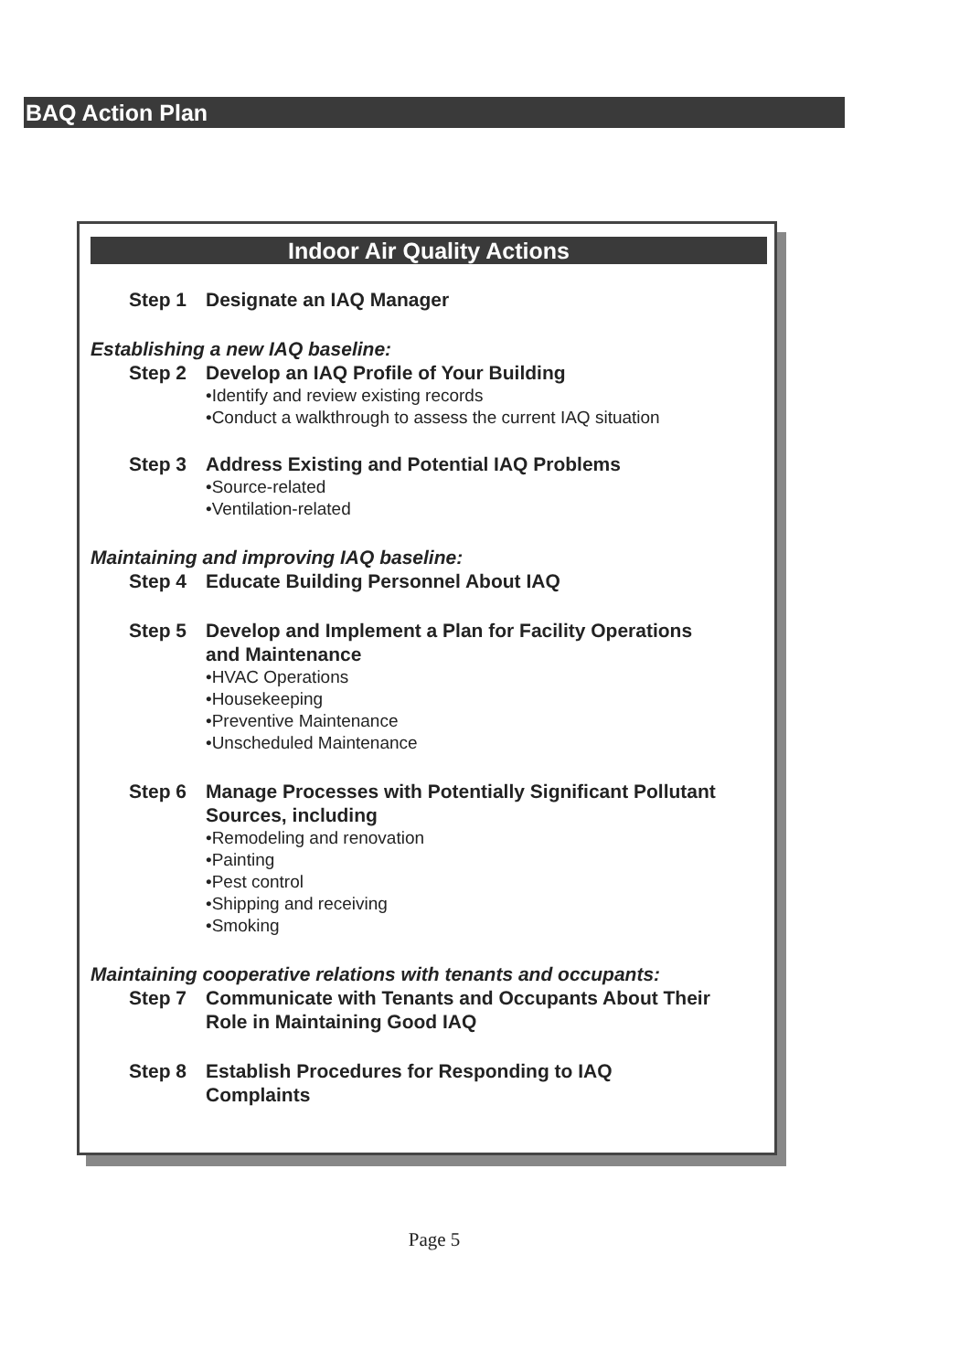BAQ Action Plan
Indoor Air Quality Actions
Step 1 Designate an IAQ Manager
Establishing a new IAQ baseline:
Step 2 Develop an IAQ Profile of Your Building
•Identify and review existing records
•Conduct a walkthrough to assess the current IAQ situation
Step 3 Address Existing and Potential IAQ Problems
•Source-related
•Ventilation-related
Maintaining and improving IAQ baseline:
Step 4 Educate Building Personnel About IAQ
Step 5 Develop and Implement a Plan for Facility Operations
and Maintenance
•HVAC Operations
•Housekeeping
•Preventive Maintenance
•Unscheduled Maintenance
Step 6 Manage Processes with Potentially Significant Pollutant
Sources, including
•Remodeling and renovation
•Painting
•Pest control
•Shipping and receiving
•Smoking
Maintaining cooperative relations with tenants and occupants:
Step 7 Communicate with Tenants and Occupants About Their
Role in Maintaining Good IAQ
Step 8 Establish Procedures for Responding to IAQ
Complaints
Page 5